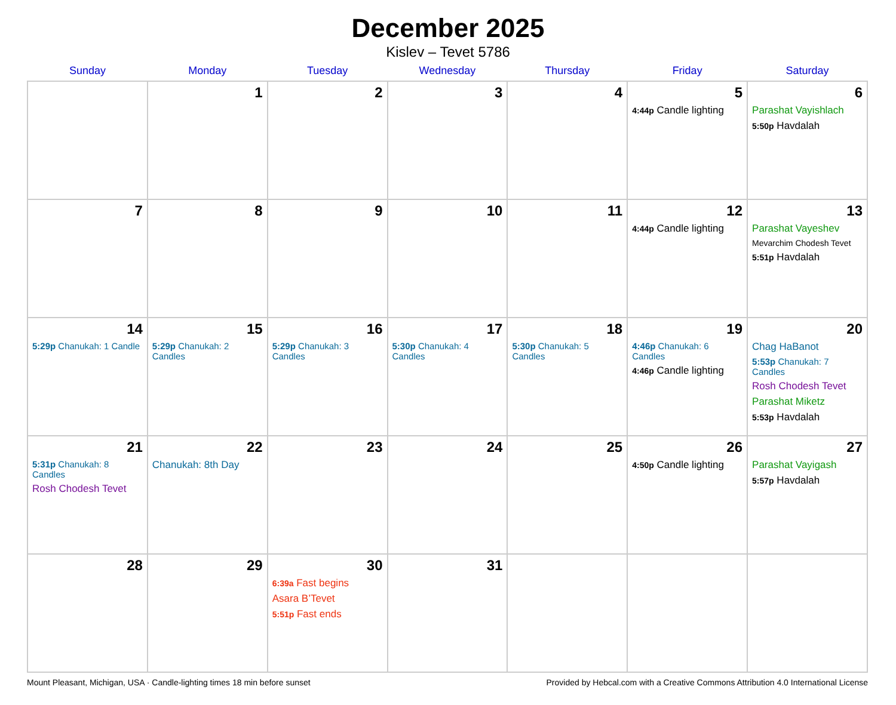December 2025
Kislev – Tevet 5786
| Sunday | Monday | Tuesday | Wednesday | Thursday | Friday | Saturday |
| --- | --- | --- | --- | --- | --- | --- |
| | 1 | 2 | 3 | 4 | 5 4:44p Candle lighting | 6 Parashat Vayishlach 5:50p Havdalah |
| 7 | 8 | 9 | 10 | 11 | 12 4:44p Candle lighting | 13 Parashat Vayeshev Mevarchim Chodesh Tevet 5:51p Havdalah |
| 14 5:29p Chanukah: 1 Candle | 15 5:29p Chanukah: 2 Candles | 16 5:29p Chanukah: 3 Candles | 17 5:30p Chanukah: 4 Candles | 18 5:30p Chanukah: 5 Candles | 19 4:46p Chanukah: 6 Candles 4:46p Candle lighting | 20 Chag HaBanot 5:53p Chanukah: 7 Candles Rosh Chodesh Tevet Parashat Miketz 5:53p Havdalah |
| 21 5:31p Chanukah: 8 Candles Rosh Chodesh Tevet | 22 Chanukah: 8th Day | 23 | 24 | 25 | 26 4:50p Candle lighting | 27 Parashat Vayigash 5:57p Havdalah |
| 28 | 29 | 30 6:39a Fast begins Asara B’Tevet 5:51p Fast ends | 31 | | | |
Mount Pleasant, Michigan, USA · Candle-lighting times 18 min before sunset Provided by Hebcal.com with a Creative Commons Attribution 4.0 International License